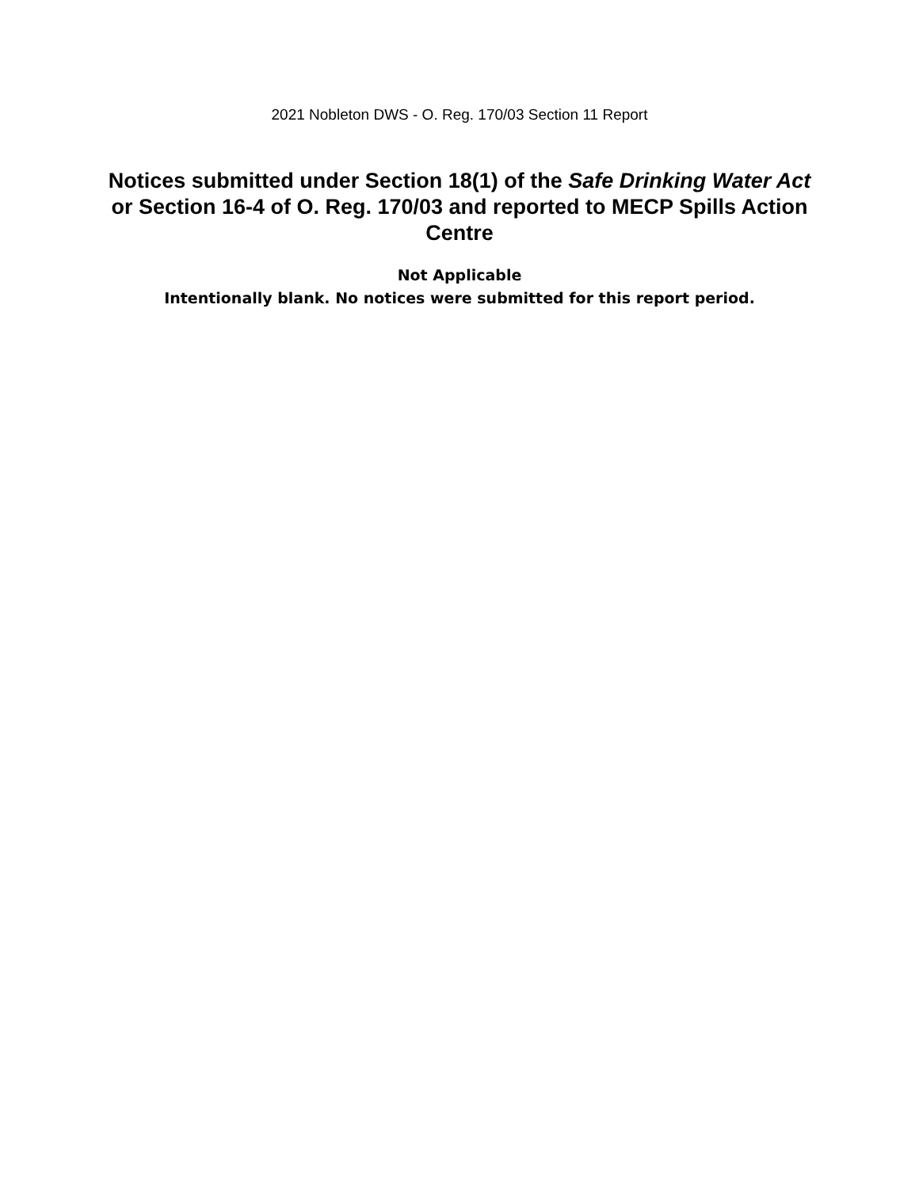2021 Nobleton DWS - O. Reg. 170/03 Section 11 Report
Notices submitted under Section 18(1) of the Safe Drinking Water Act or Section 16-4 of O. Reg. 170/03 and reported to MECP Spills Action Centre
Not Applicable
Intentionally blank. No notices were submitted for this report period.